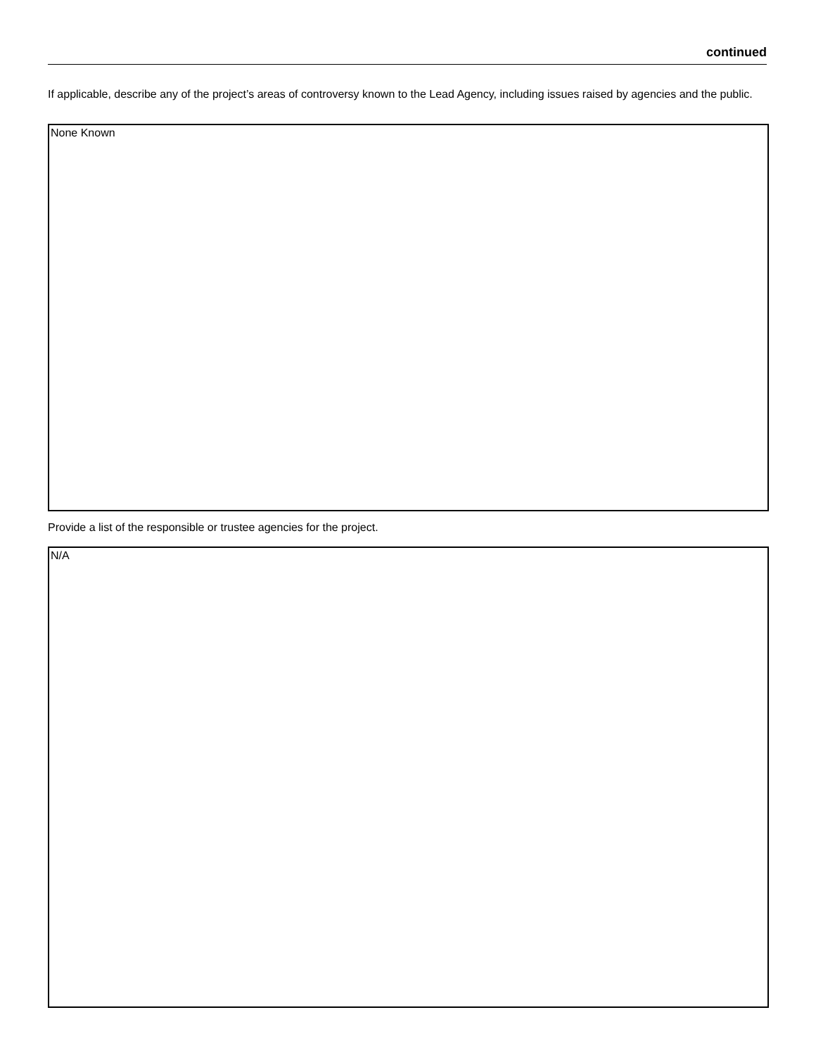continued
If applicable, describe any of the project’s areas of controversy known to the Lead Agency, including issues raised by agencies and the public.
None Known
Provide a list of the responsible or trustee agencies for the project.
N/A